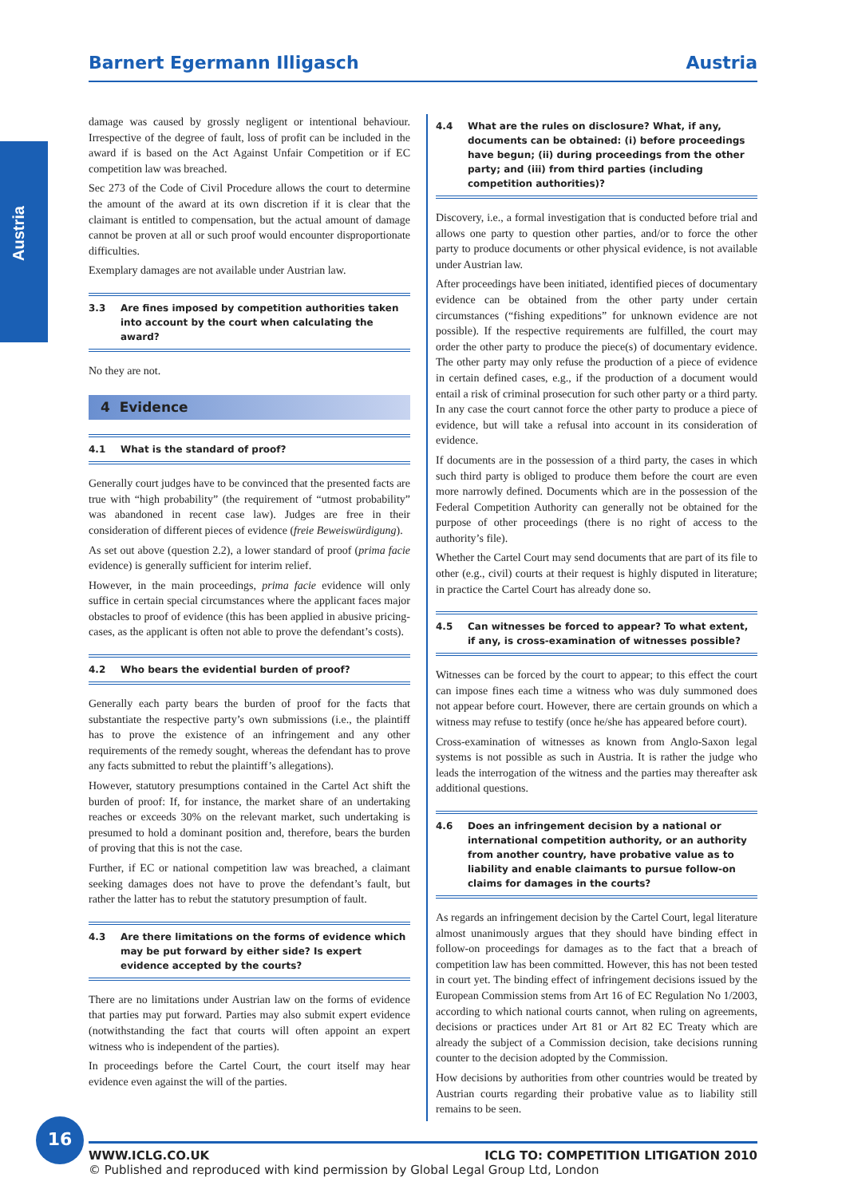Barnert Egermann Illigasch Austria
Austria
damage was caused by grossly negligent or intentional behaviour. Irrespective of the degree of fault, loss of profit can be included in the award if is based on the Act Against Unfair Competition or if EC competition law was breached.
Sec 273 of the Code of Civil Procedure allows the court to determine the amount of the award at its own discretion if it is clear that the claimant is entitled to compensation, but the actual amount of damage cannot be proven at all or such proof would encounter disproportionate difficulties.
Exemplary damages are not available under Austrian law.
3.3 Are fines imposed by competition authorities taken into account by the court when calculating the award?
No they are not.
4 Evidence
4.1 What is the standard of proof?
Generally court judges have to be convinced that the presented facts are true with “high probability” (the requirement of “utmost probability” was abandoned in recent case law). Judges are free in their consideration of different pieces of evidence (freie Beweiswürdigung).
As set out above (question 2.2), a lower standard of proof (prima facie evidence) is generally sufficient for interim relief.
However, in the main proceedings, prima facie evidence will only suffice in certain special circumstances where the applicant faces major obstacles to proof of evidence (this has been applied in abusive pricing-cases, as the applicant is often not able to prove the defendant’s costs).
4.2 Who bears the evidential burden of proof?
Generally each party bears the burden of proof for the facts that substantiate the respective party’s own submissions (i.e., the plaintiff has to prove the existence of an infringement and any other requirements of the remedy sought, whereas the defendant has to prove any facts submitted to rebut the plaintiff’s allegations).
However, statutory presumptions contained in the Cartel Act shift the burden of proof: If, for instance, the market share of an undertaking reaches or exceeds 30% on the relevant market, such undertaking is presumed to hold a dominant position and, therefore, bears the burden of proving that this is not the case.
Further, if EC or national competition law was breached, a claimant seeking damages does not have to prove the defendant’s fault, but rather the latter has to rebut the statutory presumption of fault.
4.3 Are there limitations on the forms of evidence which may be put forward by either side? Is expert evidence accepted by the courts?
There are no limitations under Austrian law on the forms of evidence that parties may put forward. Parties may also submit expert evidence (notwithstanding the fact that courts will often appoint an expert witness who is independent of the parties).
In proceedings before the Cartel Court, the court itself may hear evidence even against the will of the parties.
4.4 What are the rules on disclosure? What, if any, documents can be obtained: (i) before proceedings have begun; (ii) during proceedings from the other party; and (iii) from third parties (including competition authorities)?
Discovery, i.e., a formal investigation that is conducted before trial and allows one party to question other parties, and/or to force the other party to produce documents or other physical evidence, is not available under Austrian law.
After proceedings have been initiated, identified pieces of documentary evidence can be obtained from the other party under certain circumstances (“fishing expeditions” for unknown evidence are not possible). If the respective requirements are fulfilled, the court may order the other party to produce the piece(s) of documentary evidence. The other party may only refuse the production of a piece of evidence in certain defined cases, e.g., if the production of a document would entail a risk of criminal prosecution for such other party or a third party. In any case the court cannot force the other party to produce a piece of evidence, but will take a refusal into account in its consideration of evidence.
If documents are in the possession of a third party, the cases in which such third party is obliged to produce them before the court are even more narrowly defined. Documents which are in the possession of the Federal Competition Authority can generally not be obtained for the purpose of other proceedings (there is no right of access to the authority’s file).
Whether the Cartel Court may send documents that are part of its file to other (e.g., civil) courts at their request is highly disputed in literature; in practice the Cartel Court has already done so.
4.5 Can witnesses be forced to appear? To what extent, if any, is cross-examination of witnesses possible?
Witnesses can be forced by the court to appear; to this effect the court can impose fines each time a witness who was duly summoned does not appear before court. However, there are certain grounds on which a witness may refuse to testify (once he/she has appeared before court).
Cross-examination of witnesses as known from Anglo-Saxon legal systems is not possible as such in Austria. It is rather the judge who leads the interrogation of the witness and the parties may thereafter ask additional questions.
4.6 Does an infringement decision by a national or international competition authority, or an authority from another country, have probative value as to liability and enable claimants to pursue follow-on claims for damages in the courts?
As regards an infringement decision by the Cartel Court, legal literature almost unanimously argues that they should have binding effect in follow-on proceedings for damages as to the fact that a breach of competition law has been committed. However, this has not been tested in court yet. The binding effect of infringement decisions issued by the European Commission stems from Art 16 of EC Regulation No 1/2003, according to which national courts cannot, when ruling on agreements, decisions or practices under Art 81 or Art 82 EC Treaty which are already the subject of a Commission decision, take decisions running counter to the decision adopted by the Commission.
How decisions by authorities from other countries would be treated by Austrian courts regarding their probative value as to liability still remains to be seen.
16
WWW.ICLG.CO.UK ICLG TO: COMPETITION LITIGATION 2010
© Published and reproduced with kind permission by Global Legal Group Ltd, London